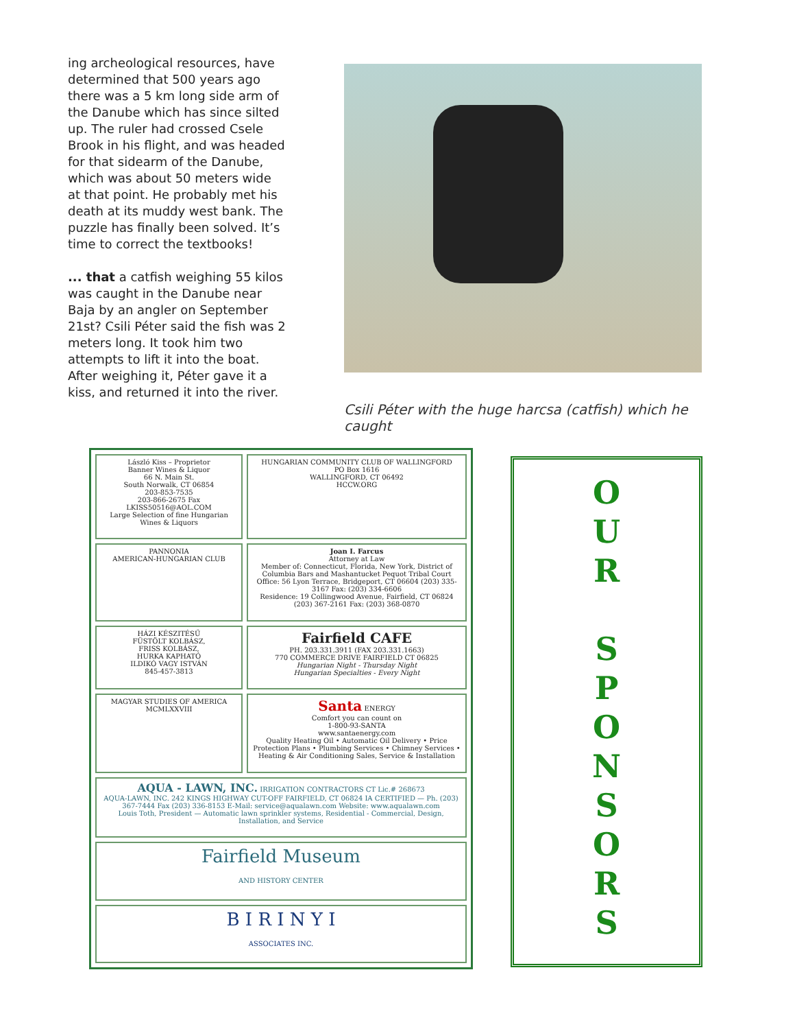ing archeological resources, have determined that 500 years ago there was a 5 km long side arm of the Danube which has since silted up. The ruler had crossed Csele Brook in his flight, and was headed for that sidearm of the Danube, which was about 50 meters wide at that point. He probably met his death at its muddy west bank. The puzzle has finally been solved. It’s time to correct the textbooks!
... that a catfish weighing 55 kilos was caught in the Danube near Baja by an angler on September 21st? Csili Péter said the fish was 2 meters long. It took him two attempts to lift it into the boat. After weighing it, Péter gave it a kiss, and returned it into the river.
Csili Péter with the huge harcsa (catfish) which he caught
László Kiss – Proprietor
Banner Wines & Liquor
66 N. Main St.
South Norwalk, CT 06854
203-853-7535
203-866-2675 Fax
LKISS50516@AOL.COM
Large Selection of fine Hungarian Wines & Liquors
HUNGARIAN COMMUNITY CLUB OF WALLINGFORD
PO Box 1616
WALLINGFORD, CT 06492
HCCW.ORG
PANNONIA
AMERICAN-HUNGARIAN CLUB
Joan I. Farcus
Attorney at Law
Member of: Connecticut, Florida, New York, District of Columbia Bars and Mashantucket Pequot Tribal Court
Office: 56 Lyon Terrace, Bridgeport, CT 06604 (203) 335-3167 Fax: (203) 334-6606
Residence: 19 Collingwood Avenue, Fairfield, CT 06824 (203) 367-2161 Fax: (203) 368-0870
HÁZI KÉSZITÉSŰ
FÜSTÖLT KOLBÁSZ,
FRISS KOLBÁSZ,
HURKA KAPHATÓ
ILDIKÓ VAGY ISTVÁN
845-457-3813
Fairfield CAFE
PH. 203.331.3911 (FAX 203.331.1663)
770 COMMERCE DRIVE FAIRFIELD CT 06825
Hungarian Night - Thursday Night
Hungarian Specialties - Every Night
MAGYAR STUDIES OF AMERICA
MCMLXXVIII
Santa ENERGY
Comfort you can count on
1-800-93-SANTA
www.santaenergy.com
Quality Heating Oil • Automatic Oil Delivery • Price Protection Plans • Plumbing Services • Chimney Services • Heating & Air Conditioning Sales, Service & Installation
AQUA - LAWN, INC. IRRIGATION CONTRACTORS CT Lic.# 268673
AQUA-LAWN, INC. 242 KINGS HIGHWAY CUT-OFF FAIRFIELD, CT 06824 IA CERTIFIED — Ph. (203) 367-7444 Fax (203) 336-8153 E-Mail: service@aqualawn.com Website: www.aqualawn.com
Louis Toth, President — Automatic lawn sprinkler systems, Residential - Commercial, Design, Installation, and Service
Fairfield Museum
AND HISTORY CENTER
B I R I N Y I
ASSOCIATES INC.
O
U
R
S
P
O
N
S
O
R
S